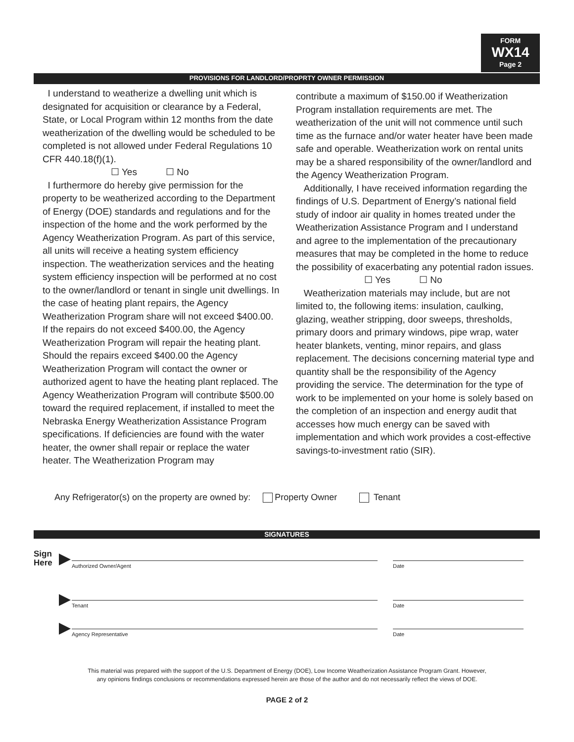FORM
WX14
Page 2
PROVISIONS FOR LANDLORD/PROPRTY OWNER PERMISSION
I understand to weatherize a dwelling unit which is designated for acquisition or clearance by a Federal, State, or Local Program within 12 months from the date weatherization of the dwelling would be scheduled to be completed is not allowed under Federal Regulations 10 CFR 440.18(f)(1).
☐ Yes ☐ No
I furthermore do hereby give permission for the property to be weatherized according to the Department of Energy (DOE) standards and regulations and for the inspection of the home and the work performed by the Agency Weatherization Program. As part of this service, all units will receive a heating system efficiency inspection. The weatherization services and the heating system efficiency inspection will be performed at no cost to the owner/landlord or tenant in single unit dwellings. In the case of heating plant repairs, the Agency Weatherization Program share will not exceed $400.00. If the repairs do not exceed $400.00, the Agency Weatherization Program will repair the heating plant. Should the repairs exceed $400.00 the Agency Weatherization Program will contact the owner or authorized agent to have the heating plant replaced. The Agency Weatherization Program will contribute $500.00 toward the required replacement, if installed to meet the Nebraska Energy Weatherization Assistance Program specifications. If deficiencies are found with the water heater, the owner shall repair or replace the water heater. The Weatherization Program may
contribute a maximum of $150.00 if Weatherization Program installation requirements are met. The weatherization of the unit will not commence until such time as the furnace and/or water heater have been made safe and operable. Weatherization work on rental units may be a shared responsibility of the owner/landlord and the Agency Weatherization Program.
Additionally, I have received information regarding the findings of U.S. Department of Energy’s national field study of indoor air quality in homes treated under the Weatherization Assistance Program and I understand and agree to the implementation of the precautionary measures that may be completed in the home to reduce the possibility of exacerbating any potential radon issues.
☐ Yes ☐ No
Weatherization materials may include, but are not limited to, the following items: insulation, caulking, glazing, weather stripping, door sweeps, thresholds, primary doors and primary windows, pipe wrap, water heater blankets, venting, minor repairs, and glass replacement. The decisions concerning material type and quantity shall be the responsibility of the Agency providing the service. The determination for the type of work to be implemented on your home is solely based on the completion of an inspection and energy audit that accesses how much energy can be saved with implementation and which work provides a cost-effective savings-to-investment ratio (SIR).
Any Refrigerator(s) on the property are owned by: Property Owner Tenant
SIGNATURES
Sign
Here
Authorized Owner/Agent Date
Tenant Date
Agency Representative Date
This material was prepared with the support of the U.S. Department of Energy (DOE), Low Income Weatherization Assistance Program Grant. However,
any opinions findings conclusions or recommendations expressed herein are those of the author and do not necessarily reflect the views of DOE.
PAGE 2 of 2